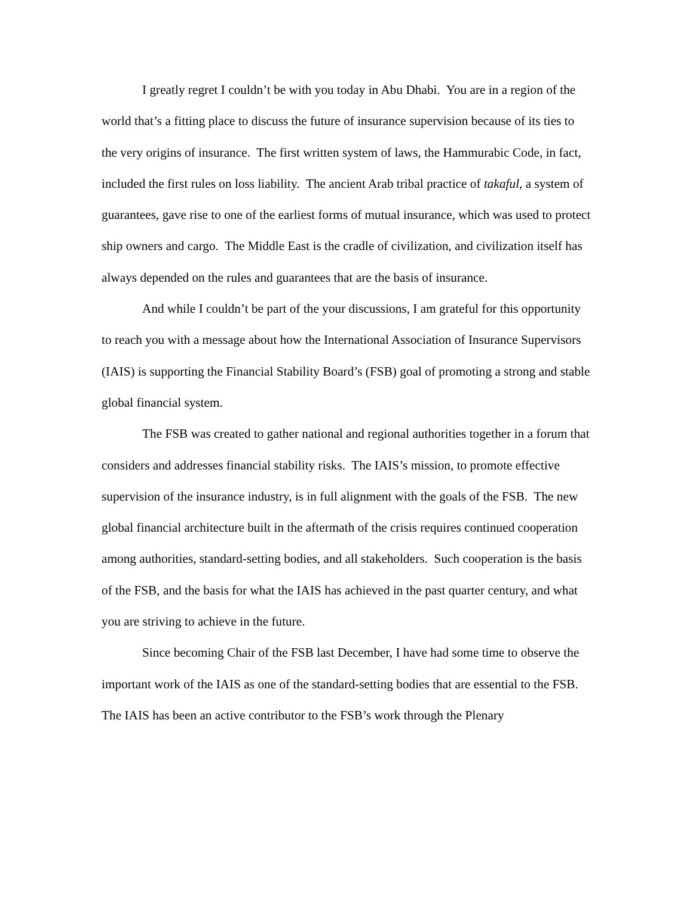I greatly regret I couldn’t be with you today in Abu Dhabi. You are in a region of the world that’s a fitting place to discuss the future of insurance supervision because of its ties to the very origins of insurance. The first written system of laws, the Hammurabic Code, in fact, included the first rules on loss liability. The ancient Arab tribal practice of takaful, a system of guarantees, gave rise to one of the earliest forms of mutual insurance, which was used to protect ship owners and cargo. The Middle East is the cradle of civilization, and civilization itself has always depended on the rules and guarantees that are the basis of insurance.
And while I couldn’t be part of the your discussions, I am grateful for this opportunity to reach you with a message about how the International Association of Insurance Supervisors (IAIS) is supporting the Financial Stability Board’s (FSB) goal of promoting a strong and stable global financial system.
The FSB was created to gather national and regional authorities together in a forum that considers and addresses financial stability risks. The IAIS’s mission, to promote effective supervision of the insurance industry, is in full alignment with the goals of the FSB. The new global financial architecture built in the aftermath of the crisis requires continued cooperation among authorities, standard-setting bodies, and all stakeholders. Such cooperation is the basis of the FSB, and the basis for what the IAIS has achieved in the past quarter century, and what you are striving to achieve in the future.
Since becoming Chair of the FSB last December, I have had some time to observe the important work of the IAIS as one of the standard-setting bodies that are essential to the FSB. The IAIS has been an active contributor to the FSB’s work through the Plenary